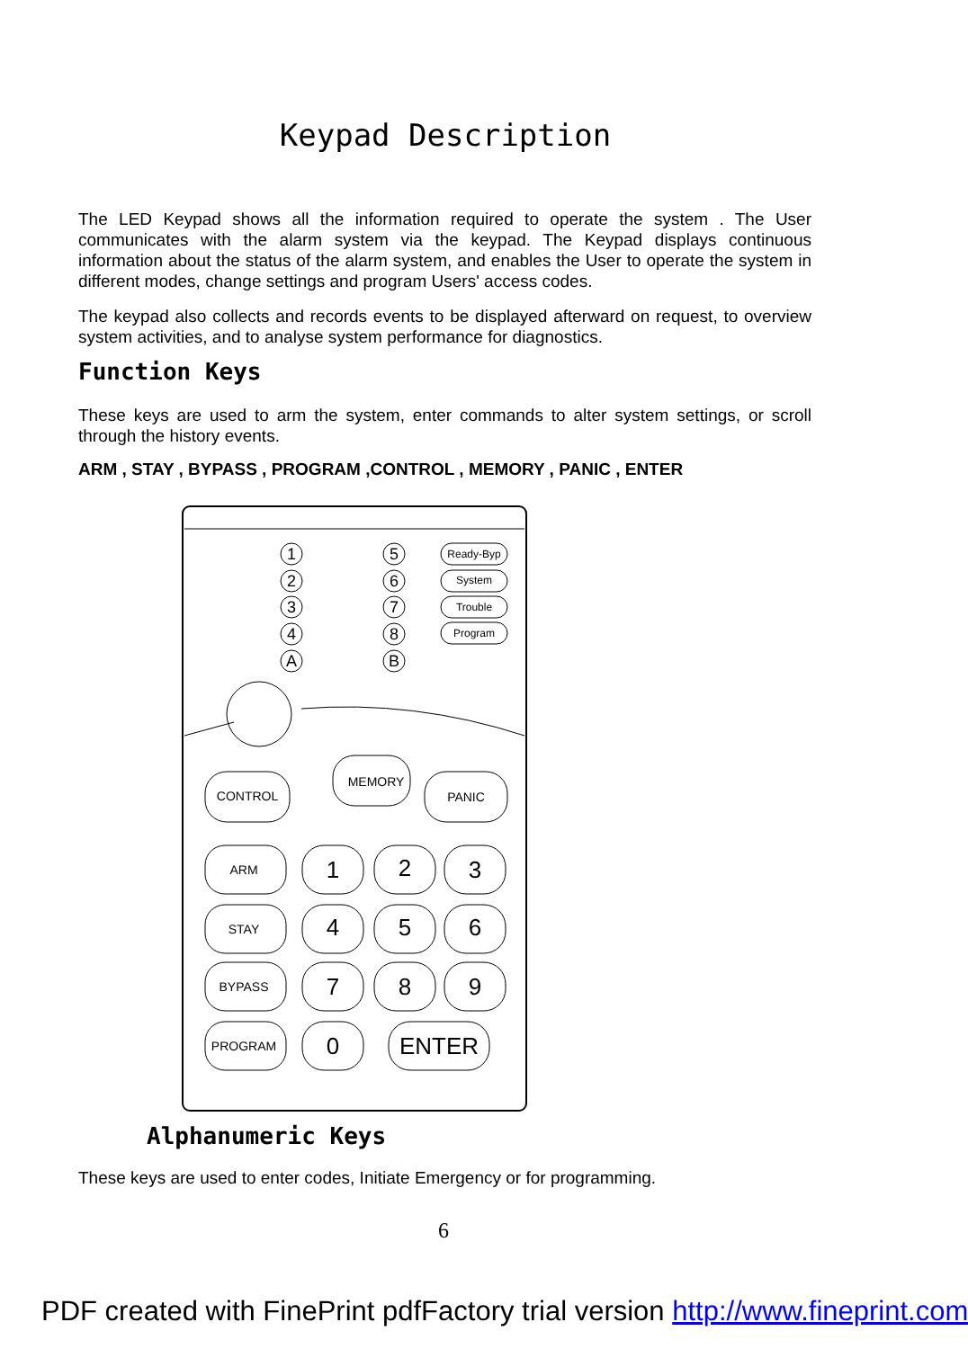Keypad Description
The LED Keypad shows all the information required to operate the system . The User communicates with the alarm system via the keypad. The Keypad displays continuous information about the status of the alarm system, and enables the User to operate the system in different modes, change settings and program Users' access codes.
The keypad also collects and records events to be displayed afterward on request, to overview system activities, and to analyse system performance for diagnostics.
Function Keys
These keys are used to arm the system, enter commands to alter system settings, or scroll through the history events.
ARM , STAY , BYPASS , PROGRAM ,CONTROL , MEMORY , PANIC , ENTER
1
2
3
4
A
5
6
7
8
B
Ready-Byp
System
Trouble
Program
CONTROL
MEMORY
PANIC
ARM
STAY
BYPASS
PROGRAM
1
2
3
4
5
6
7
8
9
0
ENTER
Alphanumeric Keys
These keys are used to enter codes, Initiate Emergency or for programming.
6
PDF created with FinePrint pdfFactory trial version http://www.fineprint.com